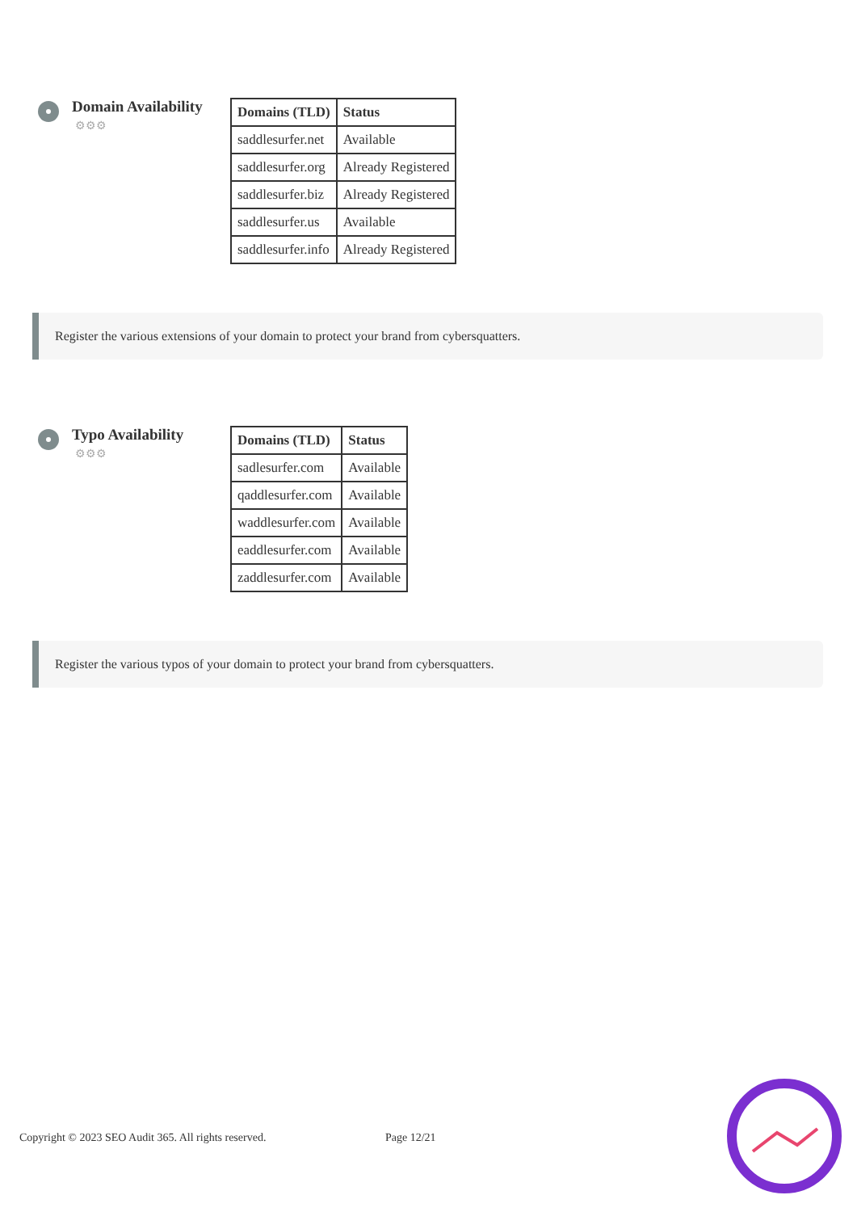Domain Availability
⚙⚙⚙
| Domains (TLD) | Status |
| --- | --- |
| saddlesurfer.net | Available |
| saddlesurfer.org | Already Registered |
| saddlesurfer.biz | Already Registered |
| saddlesurfer.us | Available |
| saddlesurfer.info | Already Registered |
Register the various extensions of your domain to protect your brand from cybersquatters.
Typo Availability
⚙⚙⚙
| Domains (TLD) | Status |
| --- | --- |
| sadlesurfer.com | Available |
| qaddlesurfer.com | Available |
| waddlesurfer.com | Available |
| eaddlesurfer.com | Available |
| zaddlesurfer.com | Available |
Register the various typos of your domain to protect your brand from cybersquatters.
Copyright © 2023 SEO Audit 365. All rights reserved. Page 12/21